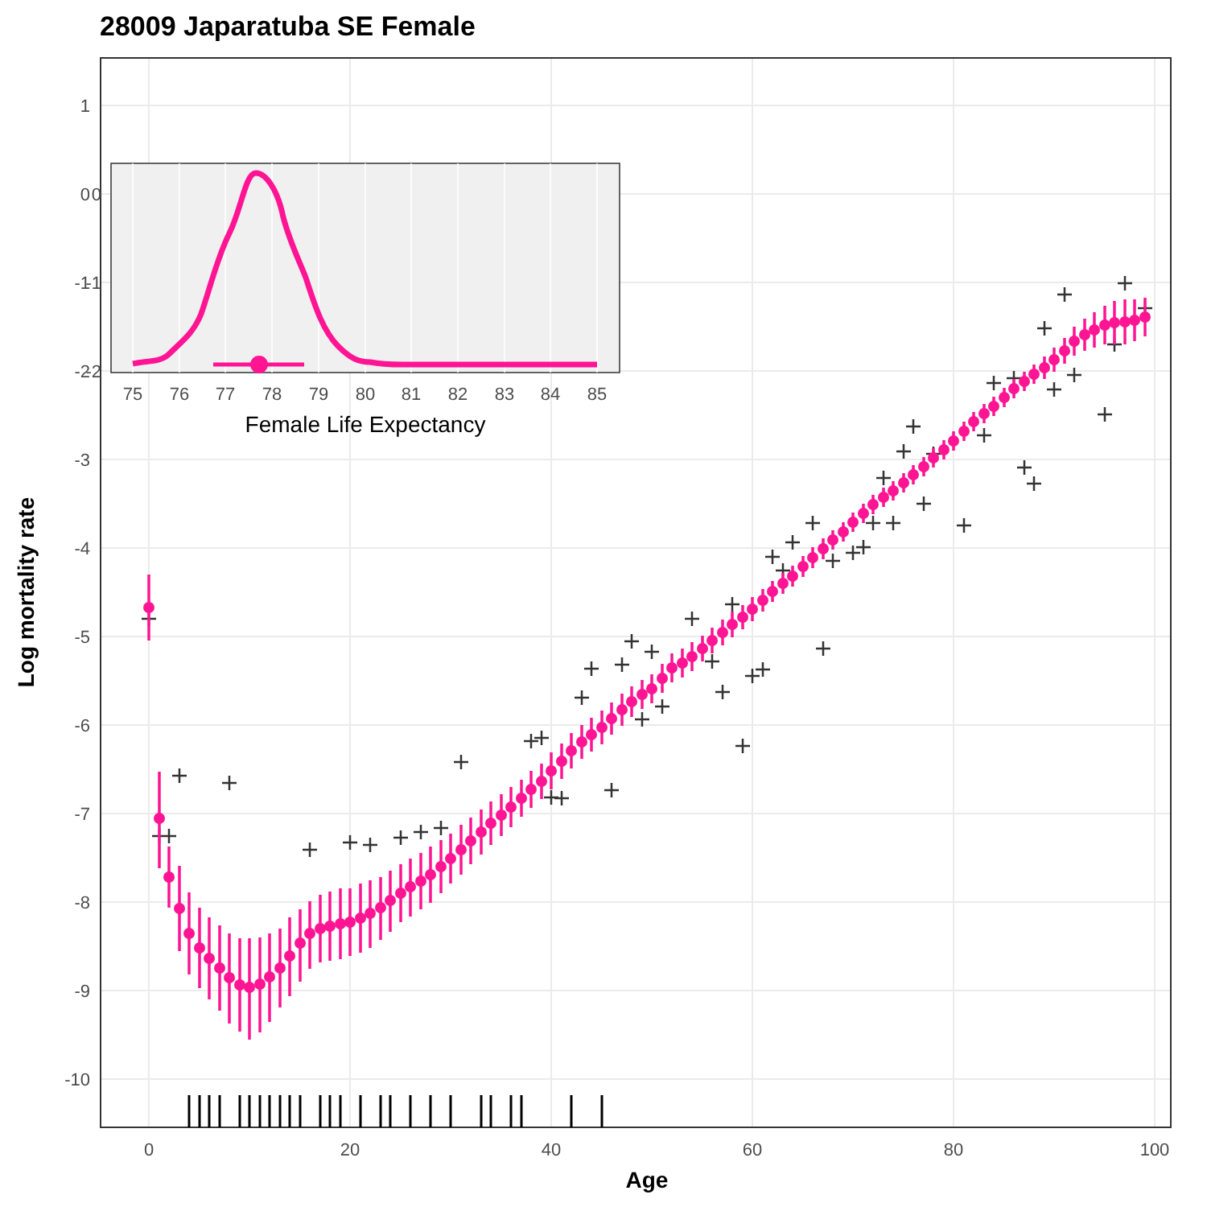28009 Japaratuba SE Female
1
0
-1
-2
-3
-4
-5
-6
-7
-8
-9
-10
0
20
40
60
80
100
Age
Log mortality rate
0
-1
-2
75
76
77
78
79
80
81
82
83
84
85
Female Life Expectancy